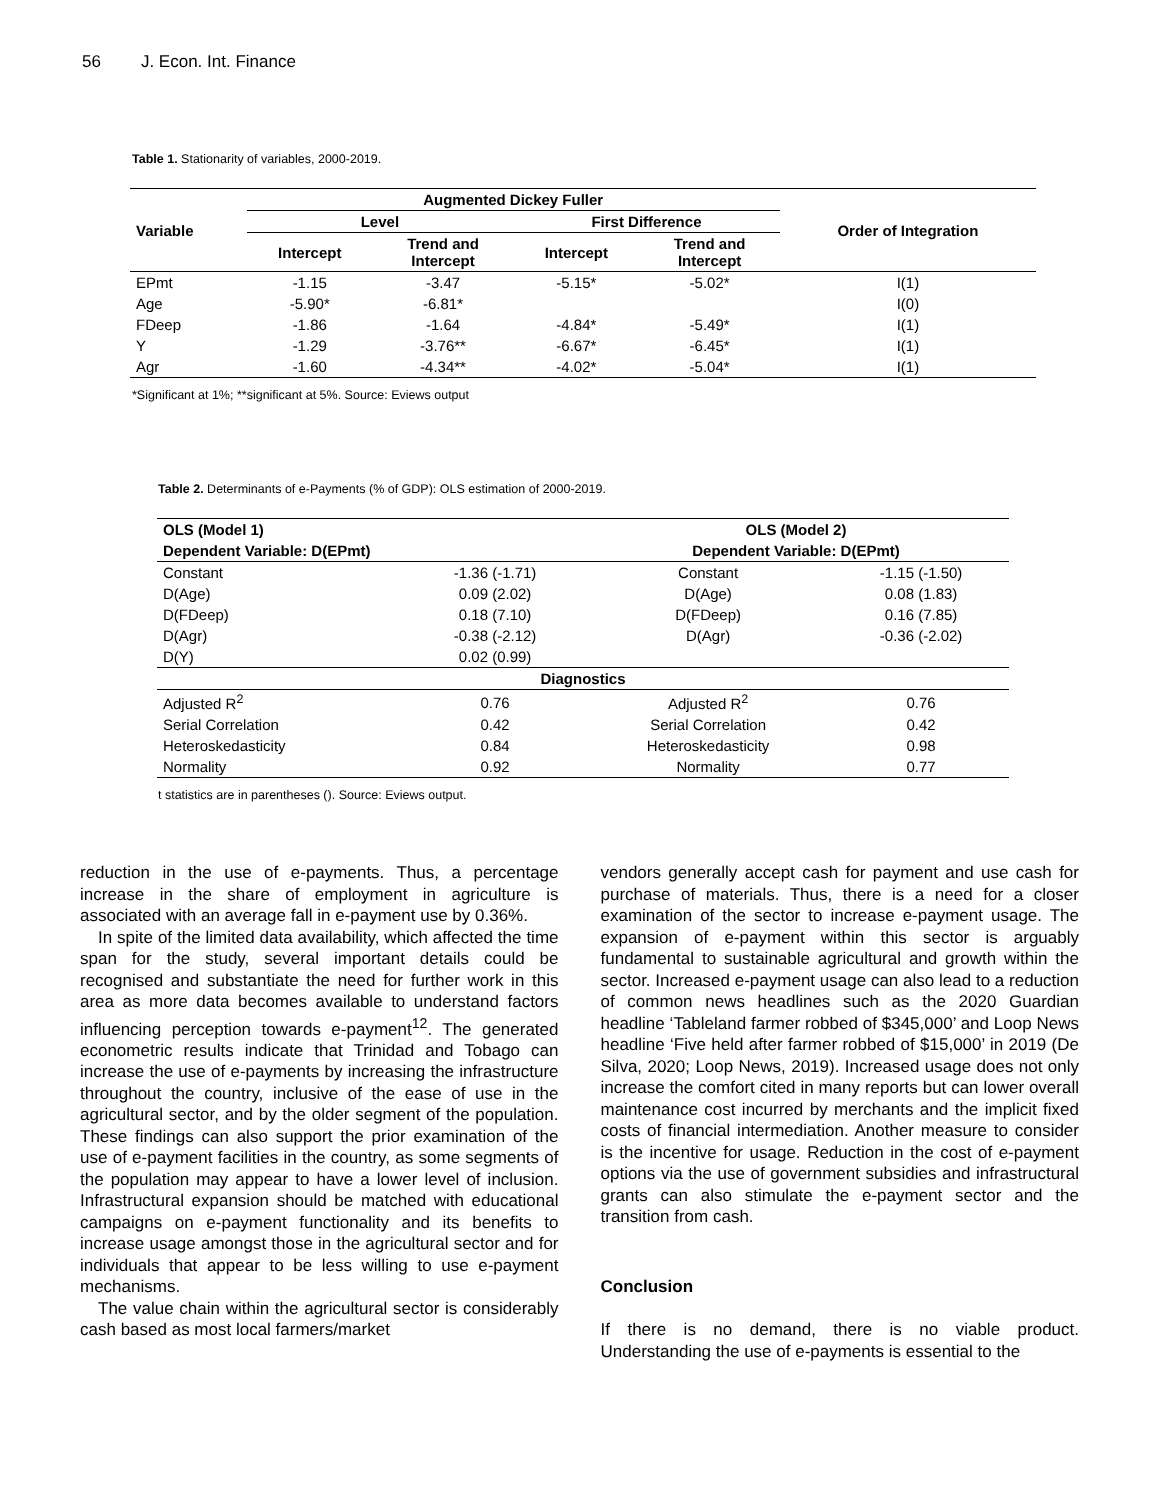56 J. Econ. Int. Finance
Table 1. Stationarity of variables, 2000-2019.
| Variable | Augmented Dickey Fuller | | | | Order of Integration |
| --- | --- | --- | --- | --- | --- |
| | Level | | First Difference | | |
| | Intercept | Trend and Intercept | Intercept | Trend and Intercept | |
| EPmt | -1.15 | -3.47 | -5.15* | -5.02* | I(1) |
| Age | -5.90* | -6.81* | | | I(0) |
| FDeep | -1.86 | -1.64 | -4.84* | -5.49* | I(1) |
| Y | -1.29 | -3.76** | -6.67* | -6.45* | I(1) |
| Agr | -1.60 | -4.34** | -4.02* | -5.04* | I(1) |
*Significant at 1%; **significant at 5%. Source: Eviews output
Table 2. Determinants of e-Payments (% of GDP): OLS estimation of 2000-2019.
| OLS (Model 1) | | OLS (Model 2) | |
| --- | --- | --- | --- |
| Dependent Variable: D(EPmt) | | Dependent Variable: D(EPmt) | |
| Constant | -1.36 (-1.71) | Constant | -1.15 (-1.50) |
| D(Age) | 0.09 (2.02) | D(Age) | 0.08 (1.83) |
| D(FDeep) | 0.18 (7.10) | D(FDeep) | 0.16 (7.85) |
| D(Agr) | -0.38 (-2.12) | D(Agr) | -0.36 (-2.02) |
| D(Y) | 0.02 (0.99) | | |
| Diagnostics | | | |
| Adjusted R<sup>2</sup> | 0.76 | Adjusted R<sup>2</sup> | 0.76 |
| Serial Correlation | 0.42 | Serial Correlation | 0.42 |
| Heteroskedasticity | 0.84 | Heteroskedasticity | 0.98 |
| Normality | 0.92 | Normality | 0.77 |
t statistics are in parentheses (). Source: Eviews output.
reduction in the use of e-payments. Thus, a percentage increase in the share of employment in agriculture is associated with an average fall in e-payment use by 0.36%.
In spite of the limited data availability, which affected the time span for the study, several important details could be recognised and substantiate the need for further work in this area as more data becomes available to understand factors influencing perception towards e-payment<sup>12</sup>. The generated econometric results indicate that Trinidad and Tobago can increase the use of e-payments by increasing the infrastructure throughout the country, inclusive of the ease of use in the agricultural sector, and by the older segment of the population. These findings can also support the prior examination of the use of e-payment facilities in the country, as some segments of the population may appear to have a lower level of inclusion. Infrastructural expansion should be matched with educational campaigns on e-payment functionality and its benefits to increase usage amongst those in the agricultural sector and for individuals that appear to be less willing to use e-payment mechanisms.
The value chain within the agricultural sector is considerably cash based as most local farmers/market
vendors generally accept cash for payment and use cash for purchase of materials. Thus, there is a need for a closer examination of the sector to increase e-payment usage. The expansion of e-payment within this sector is arguably fundamental to sustainable agricultural and growth within the sector. Increased e-payment usage can also lead to a reduction of common news headlines such as the 2020 Guardian headline ‘Tableland farmer robbed of $345,000’ and Loop News headline ‘Five held after farmer robbed of $15,000’ in 2019 (De Silva, 2020; Loop News, 2019). Increased usage does not only increase the comfort cited in many reports but can lower overall maintenance cost incurred by merchants and the implicit fixed costs of financial intermediation. Another measure to consider is the incentive for usage. Reduction in the cost of e-payment options via the use of government subsidies and infrastructural grants can also stimulate the e-payment sector and the transition from cash.
Conclusion
If there is no demand, there is no viable product. Understanding the use of e-payments is essential to the